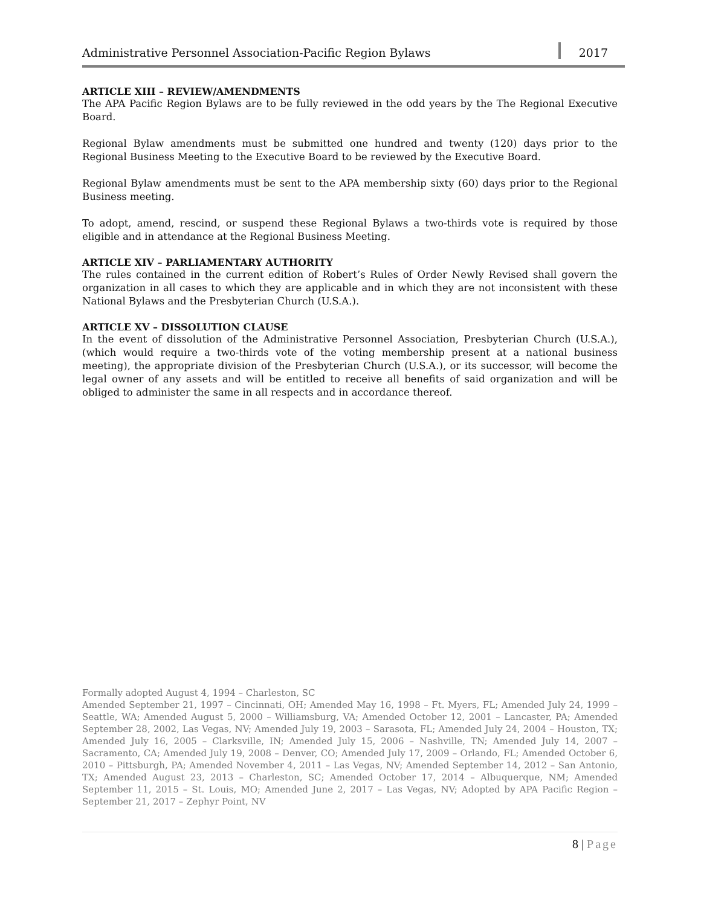Administrative Personnel Association-Pacific Region Bylaws
2017
ARTICLE XIII – REVIEW/AMENDMENTS
The APA Pacific Region Bylaws are to be fully reviewed in the odd years by the The Regional Executive Board.
Regional Bylaw amendments must be submitted one hundred and twenty (120) days prior to the Regional Business Meeting to the Executive Board to be reviewed by the Executive Board.
Regional Bylaw amendments must be sent to the APA membership sixty (60) days prior to the Regional Business meeting.
To adopt, amend, rescind, or suspend these Regional Bylaws a two-thirds vote is required by those eligible and in attendance at the Regional Business Meeting.
ARTICLE XIV – PARLIAMENTARY AUTHORITY
The rules contained in the current edition of Robert’s Rules of Order Newly Revised shall govern the organization in all cases to which they are applicable and in which they are not inconsistent with these National Bylaws and the Presbyterian Church (U.S.A.).
ARTICLE XV – DISSOLUTION CLAUSE
In the event of dissolution of the Administrative Personnel Association, Presbyterian Church (U.S.A.), (which would require a two-thirds vote of the voting membership present at a national business meeting), the appropriate division of the Presbyterian Church (U.S.A.), or its successor, will become the legal owner of any assets and will be entitled to receive all benefits of said organization and will be obliged to administer the same in all respects and in accordance thereof.
Formally adopted August 4, 1994 – Charleston, SC
Amended September 21, 1997 – Cincinnati, OH; Amended May 16, 1998 – Ft. Myers, FL; Amended July 24, 1999 – Seattle, WA; Amended August 5, 2000 – Williamsburg, VA; Amended October 12, 2001 – Lancaster, PA; Amended September 28, 2002, Las Vegas, NV; Amended July 19, 2003 – Sarasota, FL; Amended July 24, 2004 – Houston, TX; Amended July 16, 2005 – Clarksville, IN; Amended July 15, 2006 – Nashville, TN; Amended July 14, 2007 – Sacramento, CA; Amended July 19, 2008 – Denver, CO; Amended July 17, 2009 – Orlando, FL; Amended October 6, 2010 – Pittsburgh, PA; Amended November 4, 2011 – Las Vegas, NV; Amended September 14, 2012 – San Antonio, TX; Amended August 23, 2013 – Charleston, SC; Amended October 17, 2014 – Albuquerque, NM; Amended September 11, 2015 – St. Louis, MO; Amended June 2, 2017 – Las Vegas, NV; Adopted by APA Pacific Region – September 21, 2017 – Zephyr Point, NV
8 | Page